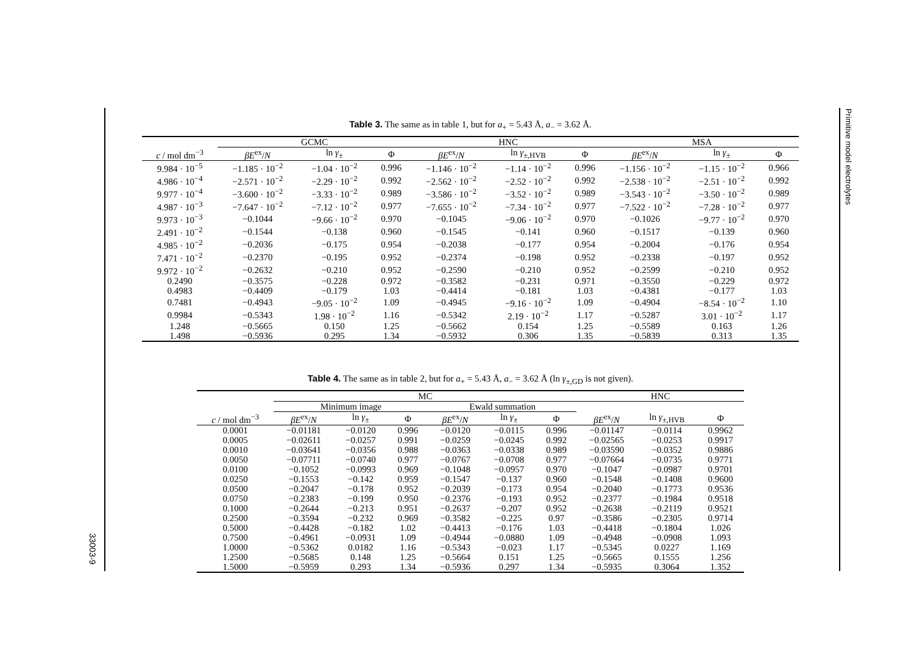Primitive model electrolytes
33003-9
Table 3. The same as in table 1, but for a<sub>+</sub> = 5.43 Å, a<sub>−</sub> = 3.62 Å.
| | GCMC | | | HNC | | | MSA | | |
| --- | --- | --- | --- | --- | --- | --- | --- | --- | --- |
| c / mol dm<sup>−3</sup> | βE<sup>ex</sup>/ N | ln γ<sub>±</sub> | Φ | βE<sup>ex</sup>/ N | ln γ<sub>±,HVB</sub> | Φ | βE<sup>ex</sup>/ N | ln γ<sub>±</sub> | Φ |
| 9.984 · 10<sup>−5</sup> | −1.185 · 10<sup>−2</sup> | −1.04 · 10<sup>−2</sup> | 0.996 | −1.146 · 10<sup>−2</sup> | −1.14 · 10<sup>−2</sup> | 0.996 | −1.156 · 10<sup>−2</sup> | −1.15 · 10<sup>−2</sup> | 0.966 |
| 4.986 · 10<sup>−4</sup> | −2.571 · 10<sup>−2</sup> | −2.29 · 10<sup>−2</sup> | 0.992 | −2.562 · 10<sup>−2</sup> | −2.52 · 10<sup>−2</sup> | 0.992 | −2.538 · 10<sup>−2</sup> | −2.51 · 10<sup>−2</sup> | 0.992 |
| 9.977 · 10<sup>−4</sup> | −3.600 · 10<sup>−2</sup> | −3.33 · 10<sup>−2</sup> | 0.989 | −3.586 · 10<sup>−2</sup> | −3.52 · 10<sup>−2</sup> | 0.989 | −3.543 · 10<sup>−2</sup> | −3.50 · 10<sup>−2</sup> | 0.989 |
| 4.987 · 10<sup>−3</sup> | −7.647 · 10<sup>−2</sup> | −7.12 · 10<sup>−2</sup> | 0.977 | −7.655 · 10<sup>−2</sup> | −7.34 · 10<sup>−2</sup> | 0.977 | −7.522 · 10<sup>−2</sup> | −7.28 · 10<sup>−2</sup> | 0.977 |
| 9.973 · 10<sup>−3</sup> | −0.1044 | −9.66 · 10<sup>−2</sup> | 0.970 | −0.1045 | −9.06 · 10<sup>−2</sup> | 0.970 | −0.1026 | −9.77 · 10<sup>−2</sup> | 0.970 |
| 2.491 · 10<sup>−2</sup> | −0.1544 | −0.138 | 0.960 | −0.1545 | −0.141 | 0.960 | −0.1517 | −0.139 | 0.960 |
| 4.985 · 10<sup>−2</sup> | −0.2036 | −0.175 | 0.954 | −0.2038 | −0.177 | 0.954 | −0.2004 | −0.176 | 0.954 |
| 7.471 · 10<sup>−2</sup> | −0.2370 | −0.195 | 0.952 | −0.2374 | −0.198 | 0.952 | −0.2338 | −0.197 | 0.952 |
| 9.972 · 10<sup>−2</sup> | −0.2632 | −0.210 | 0.952 | −0.2590 | −0.210 | 0.952 | −0.2599 | −0.210 | 0.952 |
| 0.2490 | −0.3575 | −0.228 | 0.972 | −0.3582 | −0.231 | 0.971 | −0.3550 | −0.229 | 0.972 |
| 0.4983 | −0.4409 | −0.179 | 1.03 | −0.4414 | −0.181 | 1.03 | −0.4381 | −0.177 | 1.03 |
| 0.7481 | −0.4943 | −9.05 · 10<sup>−2</sup> | 1.09 | −0.4945 | −9.16 · 10<sup>−2</sup> | 1.09 | −0.4904 | −8.54 · 10<sup>−2</sup> | 1.10 |
| 0.9984 | −0.5343 | 1.98 · 10<sup>−2</sup> | 1.16 | −0.5342 | 2.19 · 10<sup>−2</sup> | 1.17 | −0.5287 | 3.01 · 10<sup>−2</sup> | 1.17 |
| 1.248 | −0.5665 | 0.150 | 1.25 | −0.5662 | 0.154 | 1.25 | −0.5589 | 0.163 | 1.26 |
| 1.498 | −0.5936 | 0.295 | 1.34 | −0.5932 | 0.306 | 1.35 | −0.5839 | 0.313 | 1.35 |
Table 4. The same as in table 2, but for a<sub>+</sub> = 5.43 Å, a<sub>−</sub> = 3.62 Å (ln γ<sub>±,GD</sub> is not given).
| | MC | | | | | | HNC | | |
| --- | --- | --- | --- | --- | --- | --- | --- | --- | --- |
| | Minimum image | | | Ewald summation | | | | | |
| c / mol dm<sup>−3</sup> | βE<sup>ex</sup>/ N | ln γ<sub>±</sub> | Φ | βE<sup>ex</sup>/ N | ln γ<sub>±</sub> | Φ | βE<sup>ex</sup>/ N | ln γ<sub>±,HVB</sub> | Φ |
| 0.0001 | −0.01181 | −0.0120 | 0.996 | −0.0120 | −0.0115 | 0.996 | −0.01147 | −0.0114 | 0.9962 |
| 0.0005 | −0.02611 | −0.0257 | 0.991 | −0.0259 | −0.0245 | 0.992 | −0.02565 | −0.0253 | 0.9917 |
| 0.0010 | −0.03641 | −0.0356 | 0.988 | −0.0363 | −0.0338 | 0.989 | −0.03590 | −0.0352 | 0.9886 |
| 0.0050 | −0.07711 | −0.0740 | 0.977 | −0.0767 | −0.0708 | 0.977 | −0.07664 | −0.0735 | 0.9771 |
| 0.0100 | −0.1052 | −0.0993 | 0.969 | −0.1048 | −0.0957 | 0.970 | −0.1047 | −0.0987 | 0.9701 |
| 0.0250 | −0.1553 | −0.142 | 0.959 | −0.1547 | −0.137 | 0.960 | −0.1548 | −0.1408 | 0.9600 |
| 0.0500 | −0.2047 | −0.178 | 0.952 | −0.2039 | −0.173 | 0.954 | −0.2040 | −0.1773 | 0.9536 |
| 0.0750 | −0.2383 | −0.199 | 0.950 | −0.2376 | −0.193 | 0.952 | −0.2377 | −0.1984 | 0.9518 |
| 0.1000 | −0.2644 | −0.213 | 0.951 | −0.2637 | −0.207 | 0.952 | −0.2638 | −0.2119 | 0.9521 |
| 0.2500 | −0.3594 | −0.232 | 0.969 | −0.3582 | −0.225 | 0.97 | −0.3586 | −0.2305 | 0.9714 |
| 0.5000 | −0.4428 | −0.182 | 1.02 | −0.4413 | −0.176 | 1.03 | −0.4418 | −0.1804 | 1.026 |
| 0.7500 | −0.4961 | −0.0931 | 1.09 | −0.4944 | −0.0880 | 1.09 | −0.4948 | −0.0908 | 1.093 |
| 1.0000 | −0.5362 | 0.0182 | 1.16 | −0.5343 | −0.023 | 1.17 | −0.5345 | 0.0227 | 1.169 |
| 1.2500 | −0.5685 | 0.148 | 1.25 | −0.5664 | 0.151 | 1.25 | −0.5665 | 0.1555 | 1.256 |
| 1.5000 | −0.5959 | 0.293 | 1.34 | −0.5936 | 0.297 | 1.34 | −0.5935 | 0.3064 | 1.352 |